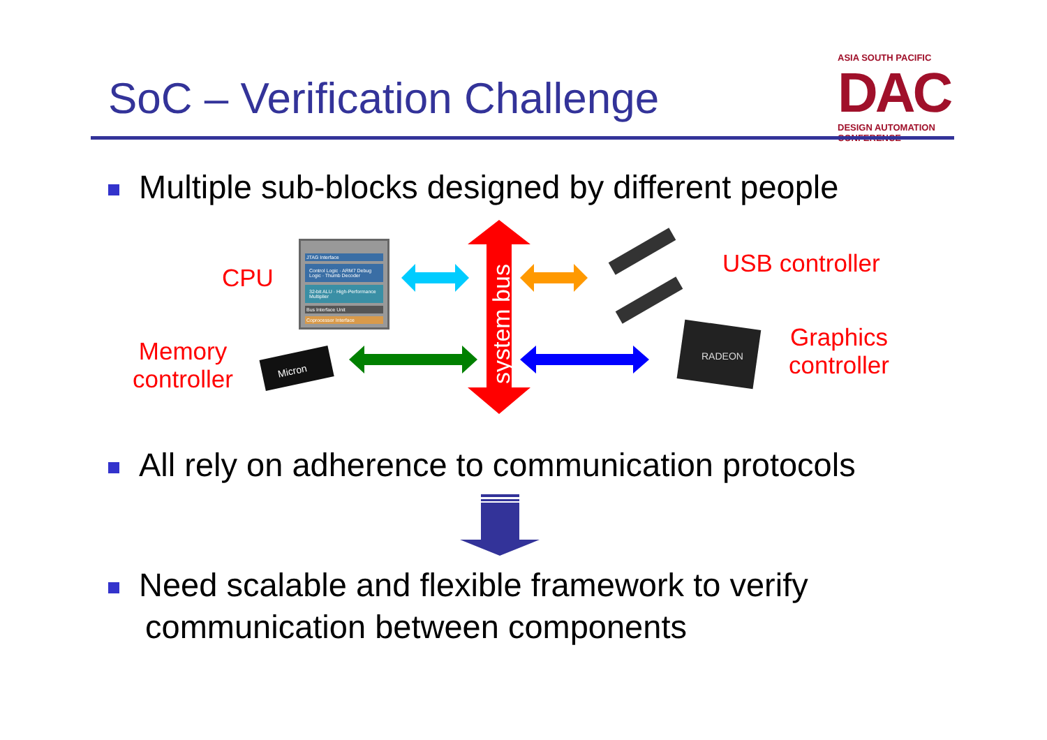SoC – Verification Challenge
ASIA SOUTH PACIFIC
DAC
DESIGN AUTOMATION CONFERENCE
Multiple sub-blocks designed by different people
system bus
Micron
RADEON
JTAG Interface
Control Logic · ARM7 Debug Logic · Thumb Decoder
32-bit ALU · High-Performance Multiplier
Bus Interface Unit
Coprocessor Interface
CPU
USB controller
Memory
controller
Graphics
controller
All rely on adherence to communication protocols
Need scalable and flexible framework to verify
communication between components